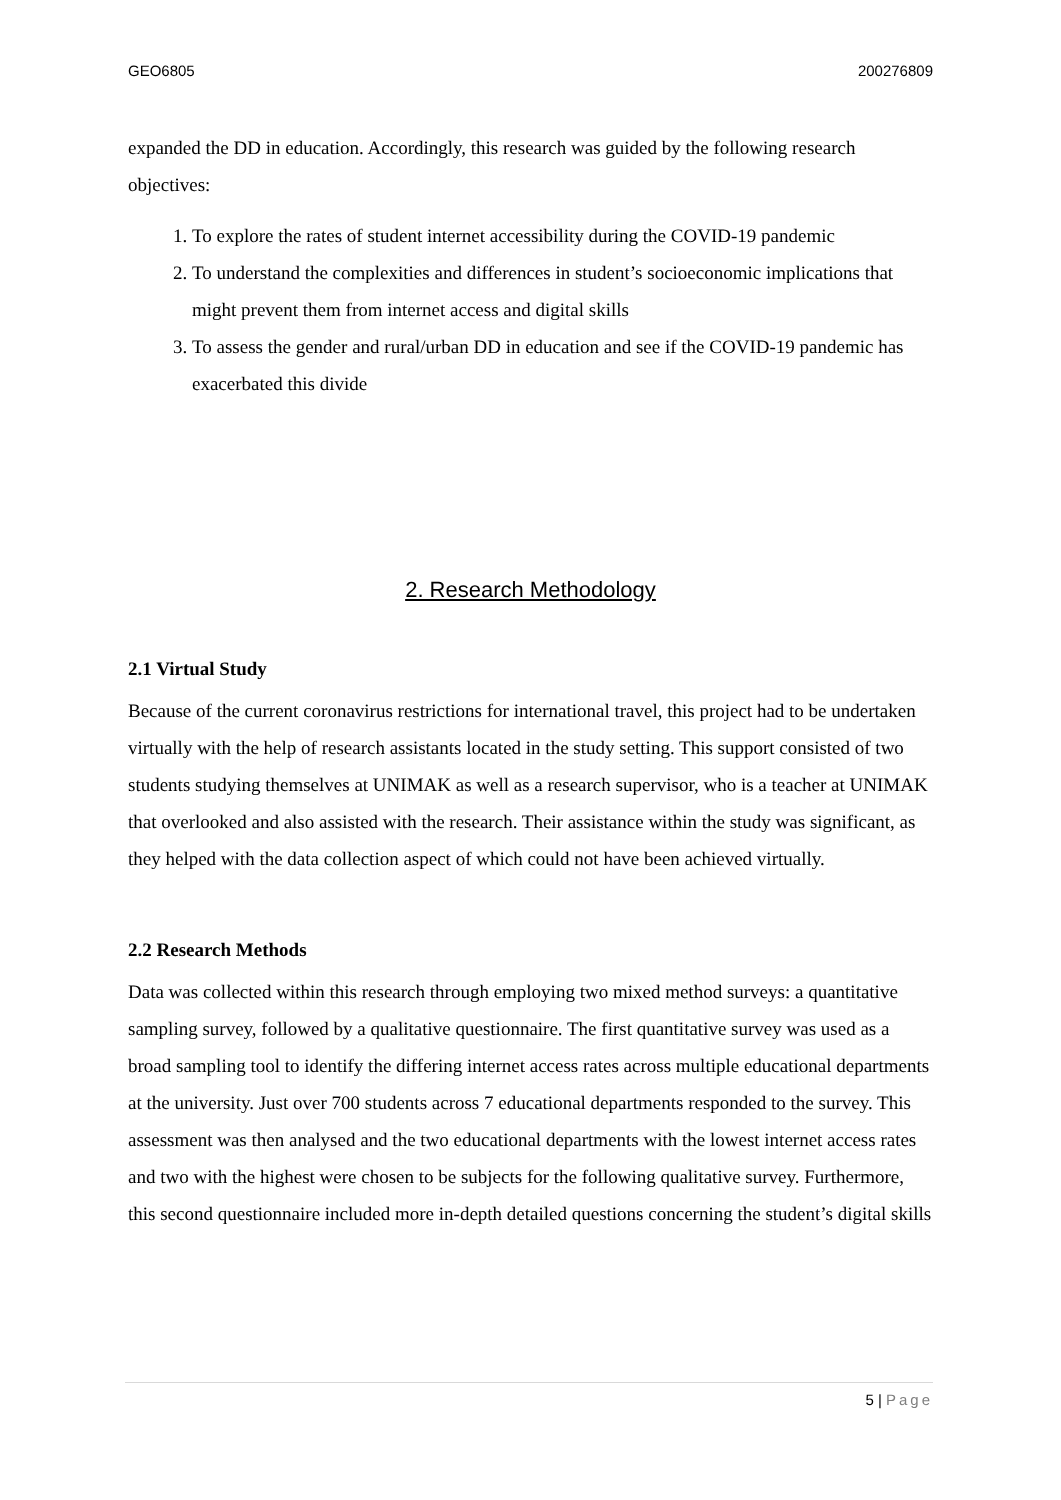GEO6805 200276809
expanded the DD in education. Accordingly, this research was guided by the following research objectives:
1. To explore the rates of student internet accessibility during the COVID-19 pandemic
2. To understand the complexities and differences in student’s socioeconomic implications that might prevent them from internet access and digital skills
3. To assess the gender and rural/urban DD in education and see if the COVID-19 pandemic has exacerbated this divide
2. Research Methodology
2.1 Virtual Study
Because of the current coronavirus restrictions for international travel, this project had to be undertaken virtually with the help of research assistants located in the study setting. This support consisted of two students studying themselves at UNIMAK as well as a research supervisor, who is a teacher at UNIMAK that overlooked and also assisted with the research. Their assistance within the study was significant, as they helped with the data collection aspect of which could not have been achieved virtually.
2.2 Research Methods
Data was collected within this research through employing two mixed method surveys: a quantitative sampling survey, followed by a qualitative questionnaire. The first quantitative survey was used as a broad sampling tool to identify the differing internet access rates across multiple educational departments at the university. Just over 700 students across 7 educational departments responded to the survey. This assessment was then analysed and the two educational departments with the lowest internet access rates and two with the highest were chosen to be subjects for the following qualitative survey. Furthermore, this second questionnaire included more in-depth detailed questions concerning the student’s digital skills
5 | Page